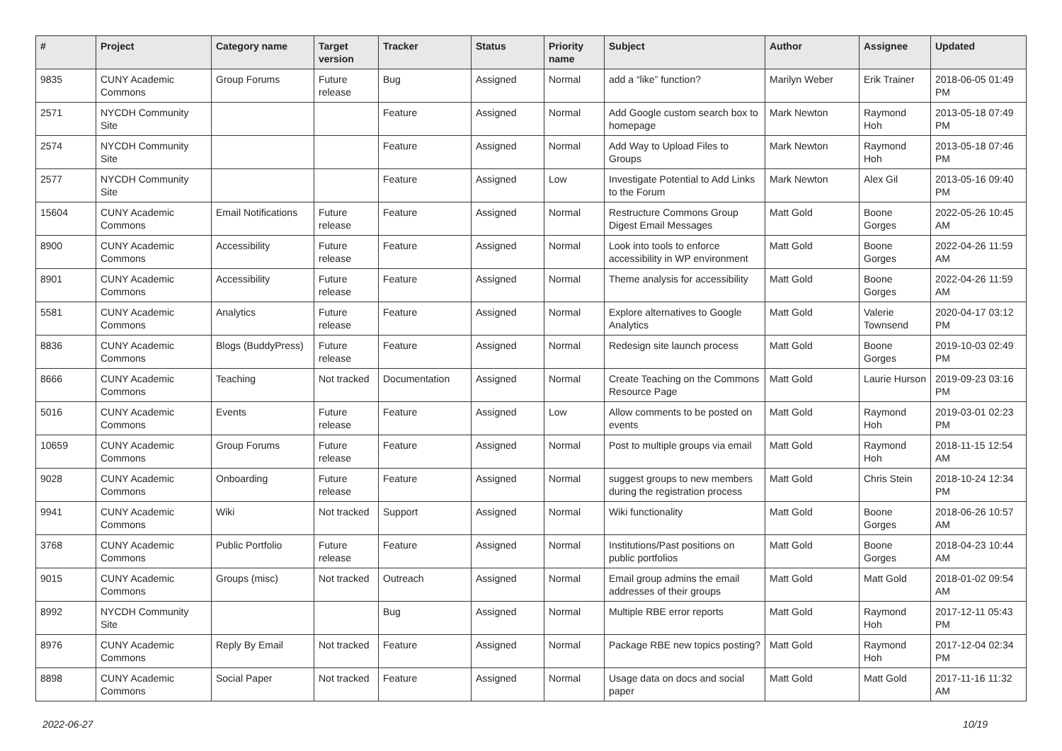| # | Project | Category name | Target version | Tracker | Status | Priority name | Subject | Author | Assignee | Updated |
| --- | --- | --- | --- | --- | --- | --- | --- | --- | --- | --- |
| 9835 | CUNY Academic Commons | Group Forums | Future release | Bug | Assigned | Normal | add a “like” function? | Marilyn Weber | Erik Trainer | 2018-06-05 01:49 PM |
| 2571 | NYCDH Community Site | | | Feature | Assigned | Normal | Add Google custom search box to homepage | Mark Newton | Raymond Hoh | 2013-05-18 07:49 PM |
| 2574 | NYCDH Community Site | | | Feature | Assigned | Normal | Add Way to Upload Files to Groups | Mark Newton | Raymond Hoh | 2013-05-18 07:46 PM |
| 2577 | NYCDH Community Site | | | Feature | Assigned | Low | Investigate Potential to Add Links to the Forum | Mark Newton | Alex Gil | 2013-05-16 09:40 PM |
| 15604 | CUNY Academic Commons | Email Notifications | Future release | Feature | Assigned | Normal | Restructure Commons Group Digest Email Messages | Matt Gold | Boone Gorges | 2022-05-26 10:45 AM |
| 8900 | CUNY Academic Commons | Accessibility | Future release | Feature | Assigned | Normal | Look into tools to enforce accessibility in WP environment | Matt Gold | Boone Gorges | 2022-04-26 11:59 AM |
| 8901 | CUNY Academic Commons | Accessibility | Future release | Feature | Assigned | Normal | Theme analysis for accessibility | Matt Gold | Boone Gorges | 2022-04-26 11:59 AM |
| 5581 | CUNY Academic Commons | Analytics | Future release | Feature | Assigned | Normal | Explore alternatives to Google Analytics | Matt Gold | Valerie Townsend | 2020-04-17 03:12 PM |
| 8836 | CUNY Academic Commons | Blogs (BuddyPress) | Future release | Feature | Assigned | Normal | Redesign site launch process | Matt Gold | Boone Gorges | 2019-10-03 02:49 PM |
| 8666 | CUNY Academic Commons | Teaching | Not tracked | Documentation | Assigned | Normal | Create Teaching on the Commons Resource Page | Matt Gold | Laurie Hurson | 2019-09-23 03:16 PM |
| 5016 | CUNY Academic Commons | Events | Future release | Feature | Assigned | Low | Allow comments to be posted on events | Matt Gold | Raymond Hoh | 2019-03-01 02:23 PM |
| 10659 | CUNY Academic Commons | Group Forums | Future release | Feature | Assigned | Normal | Post to multiple groups via email | Matt Gold | Raymond Hoh | 2018-11-15 12:54 AM |
| 9028 | CUNY Academic Commons | Onboarding | Future release | Feature | Assigned | Normal | suggest groups to new members during the registration process | Matt Gold | Chris Stein | 2018-10-24 12:34 PM |
| 9941 | CUNY Academic Commons | Wiki | Not tracked | Support | Assigned | Normal | Wiki functionality | Matt Gold | Boone Gorges | 2018-06-26 10:57 AM |
| 3768 | CUNY Academic Commons | Public Portfolio | Future release | Feature | Assigned | Normal | Institutions/Past positions on public portfolios | Matt Gold | Boone Gorges | 2018-04-23 10:44 AM |
| 9015 | CUNY Academic Commons | Groups (misc) | Not tracked | Outreach | Assigned | Normal | Email group admins the email addresses of their groups | Matt Gold | Matt Gold | 2018-01-02 09:54 AM |
| 8992 | NYCDH Community Site | | | Bug | Assigned | Normal | Multiple RBE error reports | Matt Gold | Raymond Hoh | 2017-12-11 05:43 PM |
| 8976 | CUNY Academic Commons | Reply By Email | Not tracked | Feature | Assigned | Normal | Package RBE new topics posting? | Matt Gold | Raymond Hoh | 2017-12-04 02:34 PM |
| 8898 | CUNY Academic Commons | Social Paper | Not tracked | Feature | Assigned | Normal | Usage data on docs and social paper | Matt Gold | Matt Gold | 2017-11-16 11:32 AM |
2022-06-27 10/19